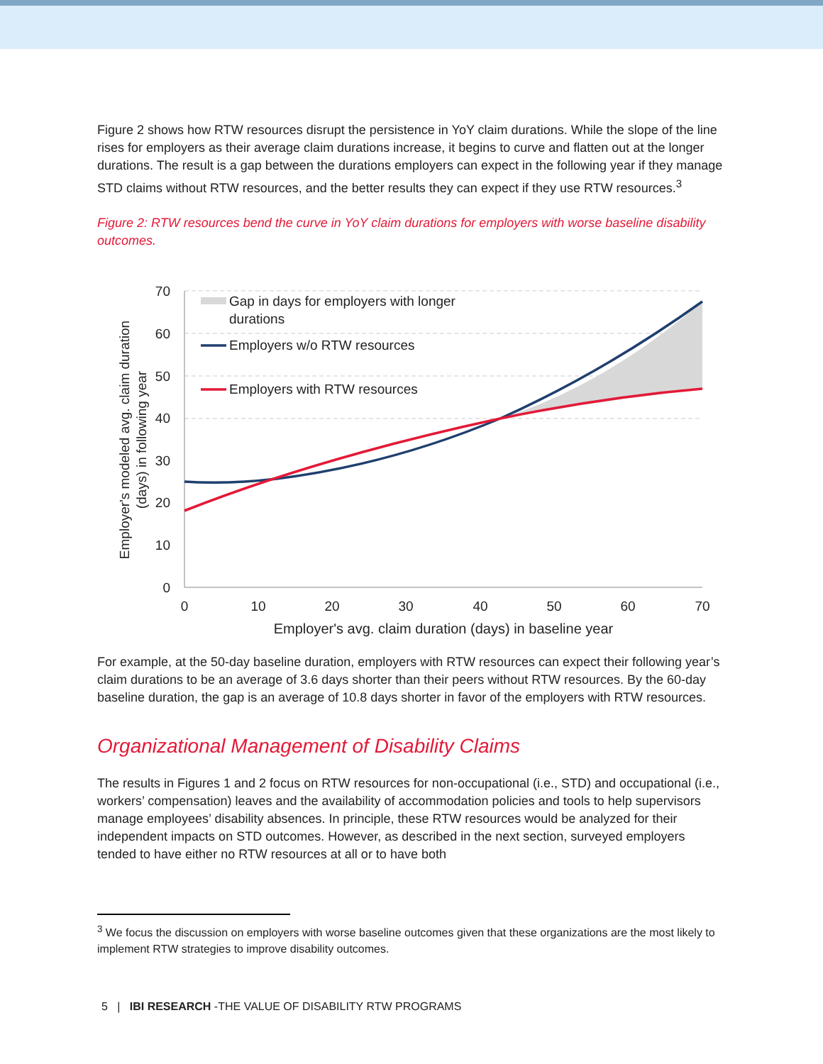Figure 2 shows how RTW resources disrupt the persistence in YoY claim durations. While the slope of the line rises for employers as their average claim durations increase, it begins to curve and flatten out at the longer durations. The result is a gap between the durations employers can expect in the following year if they manage STD claims without RTW resources, and the better results they can expect if they use RTW resources.<sup>3</sup>
Figure 2: RTW resources bend the curve in YoY claim durations for employers with worse baseline disability outcomes.
70
60
50
40
30
20
10
0
0
10
20
30
40
50
60
70
Employer's avg. claim duration (days) in baseline year
Employer's modeled avg. claim duration
(days) in following year
Gap in days for employers with longer
durations
Employers w/o RTW resources
Employers with RTW resources
For example, at the 50-day baseline duration, employers with RTW resources can expect their following year’s claim durations to be an average of 3.6 days shorter than their peers without RTW resources. By the 60-day baseline duration, the gap is an average of 10.8 days shorter in favor of the employers with RTW resources.
Organizational Management of Disability Claims
The results in Figures 1 and 2 focus on RTW resources for non-occupational (i.e., STD) and occupational (i.e., workers’ compensation) leaves and the availability of accommodation policies and tools to help supervisors manage employees’ disability absences. In principle, these RTW resources would be analyzed for their independent impacts on STD outcomes. However, as described in the next section, surveyed employers tended to have either no RTW resources at all or to have both
<sup>3</sup> We focus the discussion on employers with worse baseline outcomes given that these organizations are the most likely to implement RTW strategies to improve disability outcomes.
5 | IBI RESEARCH -THE VALUE OF DISABILITY RTW PROGRAMS